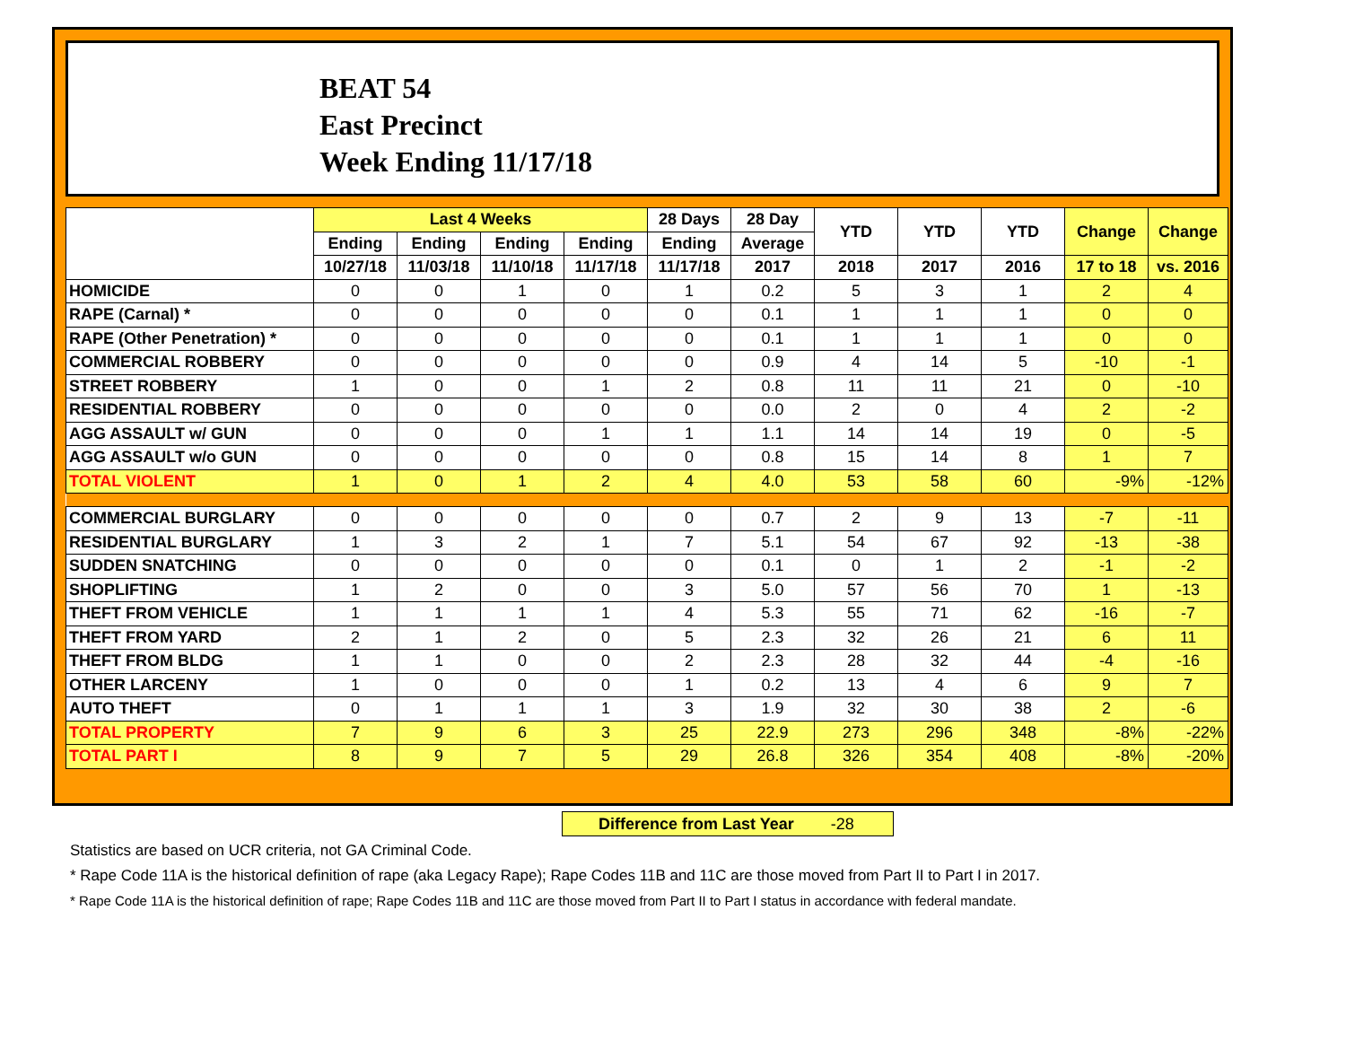BEAT 54
East Precinct
Week Ending 11/17/18
| | Last 4 Weeks | | | | 28 Days | 28 Day | YTD | YTD | YTD | Change | Change |
| --- | --- | --- | --- | --- | --- | --- | --- | --- | --- | --- | --- |
| | Ending | Ending | Ending | Ending | Ending | Average | | | | | |
| | 10/27/18 | 11/03/18 | 11/10/18 | 11/17/18 | 11/17/18 | 2017 | 2018 | 2017 | 2016 | 17 to 18 | vs. 2016 |
| HOMICIDE | 0 | 0 | 1 | 0 | 1 | 0.2 | 5 | 3 | 1 | 2 | 4 |
| RAPE (Carnal) * | 0 | 0 | 0 | 0 | 0 | 0.1 | 1 | 1 | 1 | 0 | 0 |
| RAPE (Other Penetration) * | 0 | 0 | 0 | 0 | 0 | 0.1 | 1 | 1 | 1 | 0 | 0 |
| COMMERCIAL ROBBERY | 0 | 0 | 0 | 0 | 0 | 0.9 | 4 | 14 | 5 | -10 | -1 |
| STREET ROBBERY | 1 | 0 | 0 | 1 | 2 | 0.8 | 11 | 11 | 21 | 0 | -10 |
| RESIDENTIAL ROBBERY | 0 | 0 | 0 | 0 | 0 | 0.0 | 2 | 0 | 4 | 2 | -2 |
| AGG ASSAULT w/ GUN | 0 | 0 | 0 | 1 | 1 | 1.1 | 14 | 14 | 19 | 0 | -5 |
| AGG ASSAULT w/o GUN | 0 | 0 | 0 | 0 | 0 | 0.8 | 15 | 14 | 8 | 1 | 7 |
| TOTAL VIOLENT | 1 | 0 | 1 | 2 | 4 | 4.0 | 53 | 58 | 60 | -9% | -12% |
| COMMERCIAL BURGLARY | 0 | 0 | 0 | 0 | 0 | 0.7 | 2 | 9 | 13 | -7 | -11 |
| RESIDENTIAL BURGLARY | 1 | 3 | 2 | 1 | 7 | 5.1 | 54 | 67 | 92 | -13 | -38 |
| SUDDEN SNATCHING | 0 | 0 | 0 | 0 | 0 | 0.1 | 0 | 1 | 2 | -1 | -2 |
| SHOPLIFTING | 1 | 2 | 0 | 0 | 3 | 5.0 | 57 | 56 | 70 | 1 | -13 |
| THEFT FROM VEHICLE | 1 | 1 | 1 | 1 | 4 | 5.3 | 55 | 71 | 62 | -16 | -7 |
| THEFT FROM YARD | 2 | 1 | 2 | 0 | 5 | 2.3 | 32 | 26 | 21 | 6 | 11 |
| THEFT FROM BLDG | 1 | 1 | 0 | 0 | 2 | 2.3 | 28 | 32 | 44 | -4 | -16 |
| OTHER LARCENY | 1 | 0 | 0 | 0 | 1 | 0.2 | 13 | 4 | 6 | 9 | 7 |
| AUTO THEFT | 0 | 1 | 1 | 1 | 3 | 1.9 | 32 | 30 | 38 | 2 | -6 |
| TOTAL PROPERTY | 7 | 9 | 6 | 3 | 25 | 22.9 | 273 | 296 | 348 | -8% | -22% |
| TOTAL PART I | 8 | 9 | 7 | 5 | 29 | 26.8 | 326 | 354 | 408 | -8% | -20% |
Difference from Last Year -28
Statistics are based on UCR criteria, not GA Criminal Code.
* Rape Code 11A is the historical definition of rape (aka Legacy Rape); Rape Codes 11B and 11C are those moved from Part II to Part I in 2017.
* Rape Code 11A is the historical definition of rape; Rape Codes 11B and 11C are those moved from Part II to Part I status in accordance with federal mandate.